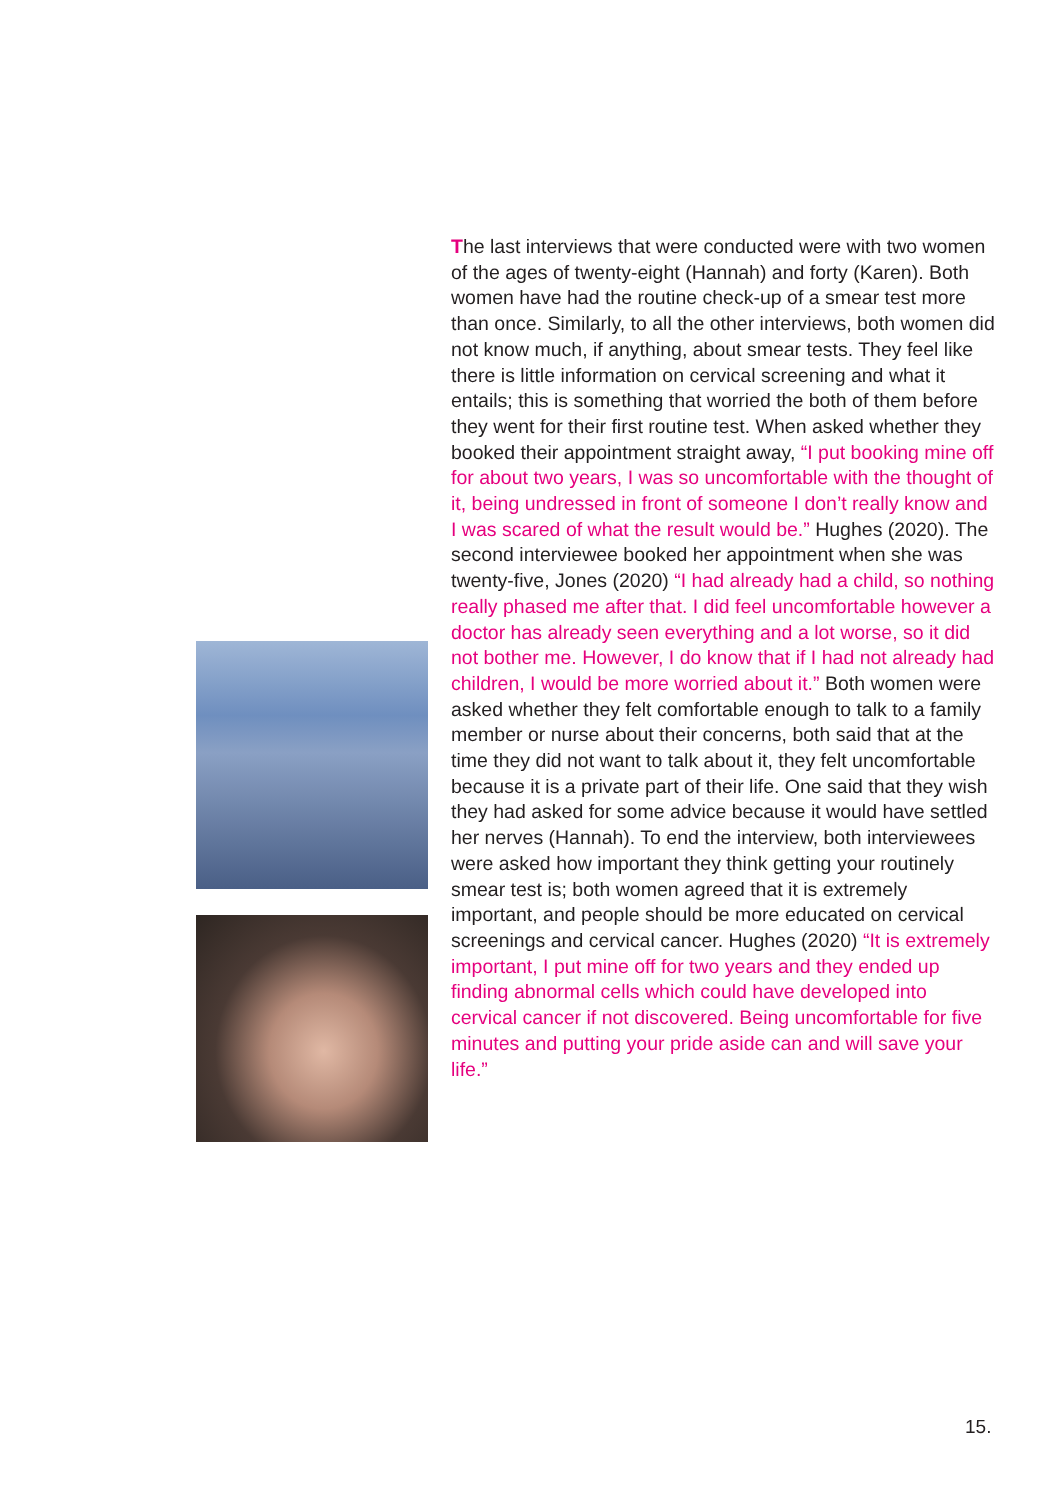The last interviews that were conducted were with two women of the ages of twenty-eight (Hannah) and forty (Karen). Both women have had the routine check-up of a smear test more than once. Similarly, to all the other interviews, both women did not know much, if anything, about smear tests. They feel like there is little information on cervical screening and what it entails; this is something that worried the both of them before they went for their first routine test. When asked whether they booked their appointment straight away, “I put booking mine off for about two years, I was so uncomfortable with the thought of it, being undressed in front of someone I don’t really know and I was scared of what the result would be.” Hughes (2020). The second interviewee booked her appointment when she was twenty-five, Jones (2020) “I had already had a child, so nothing really phased me after that. I did feel uncomfortable however a doctor has already seen everything and a lot worse, so it did not bother me. However, I do know that if I had not already had children, I would be more worried about it.” Both women were asked whether they felt comfortable enough to talk to a family member or nurse about their concerns, both said that at the time they did not want to talk about it, they felt uncomfortable because it is a private part of their life. One said that they wish they had asked for some advice because it would have settled her nerves (Hannah). To end the interview, both interviewees were asked how important they think getting your routinely smear test is; both women agreed that it is extremely important, and people should be more educated on cervical screenings and cervical cancer. Hughes (2020) “It is extremely important, I put mine off for two years and they ended up finding abnormal cells which could have developed into cervical cancer if not discovered. Being uncomfortable for five minutes and putting your pride aside can and will save your life.”
15.